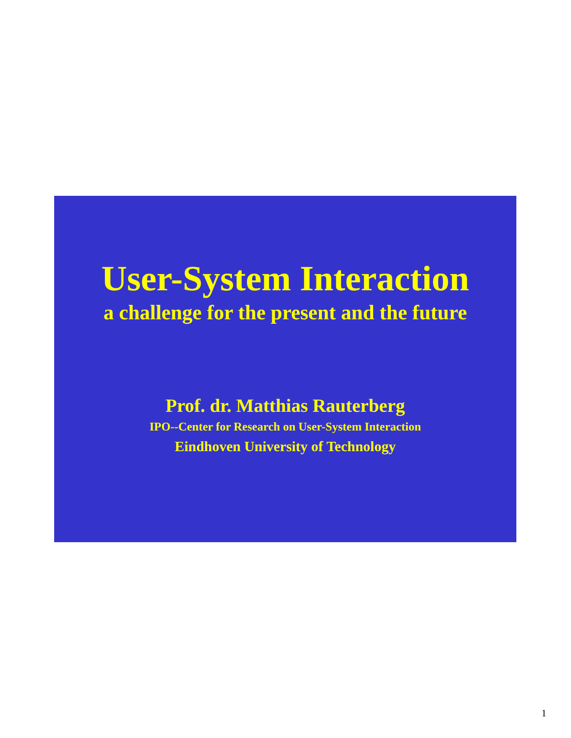User-System Interaction
a challenge for the present and the future
Prof. dr. Matthias Rauterberg
IPO--Center for Research on User-System Interaction
Eindhoven University of Technology
1